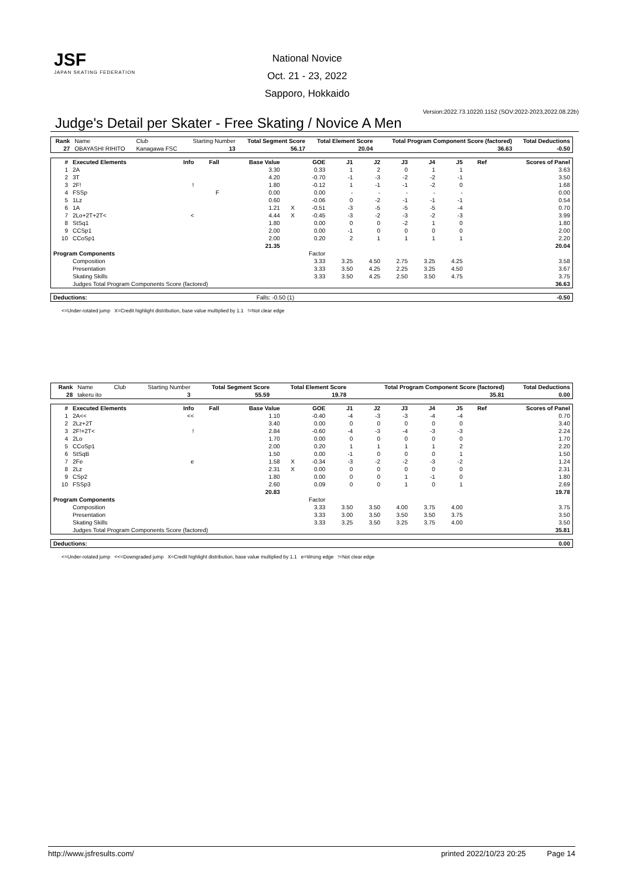JSF
JAPAN SKATING FEDERATION
National Novice
Oct. 21 - 23, 2022
Sapporo, Hokkaido
Version:2022.73.10220.1152 (SOV:2022-2023,2022.08.22b)
Judge's Detail per Skater - Free Skating / Novice A Men
| Rank | Name | Club | Starting Number | Total Segment Score | Total Element Score | Total Program Component Score (factored) | Total Deductions |
| 27 | OBAYASHI RIHITO | Kanagawa FSC | 13 | 56.17 | 20.04 | 36.63 | -0.50 |
| # | Executed Elements | Info | Fall | Base Value | | GOE | J1 | J2 | J3 | J4 | J5 | Ref | Scores of Panel |
| --- | --- | --- | --- | --- | --- | --- | --- | --- | --- | --- | --- | --- | --- |
| 1 | 2A | | | 3.30 | | 0.33 | 1 | 2 | 0 | 1 | 1 | | 3.63 |
| 2 | 3T | | | 4.20 | | -0.70 | -1 | -3 | -2 | -2 | -1 | | 3.50 |
| 3 | 2F! | ! | | 1.80 | | -0.12 | 1 | -1 | -1 | -2 | 0 | | 1.68 |
| 4 | FSSp | | F | 0.00 | | 0.00 | - | - | - | - | - | | 0.00 |
| 5 | 1Lz | | | 0.60 | | -0.06 | 0 | -2 | -1 | -1 | -1 | | 0.54 |
| 6 | 1A | | | 1.21 | X | -0.51 | -3 | -5 | -5 | -5 | -4 | | 0.70 |
| 7 | 2Lo+2T+2T< | < | | 4.44 | X | -0.45 | -3 | -2 | -3 | -2 | -3 | | 3.99 |
| 8 | StSq1 | | | 1.80 | | 0.00 | 0 | 0 | -2 | 1 | 0 | | 1.80 |
| 9 | CCSp1 | | | 2.00 | | 0.00 | -1 | 0 | 0 | 0 | 0 | | 2.00 |
| 10 | CCoSp1 | | | 2.00 | | 0.20 | 2 | 1 | 1 | 1 | 1 | | 2.20 |
| | | | | 21.35 | | | | | | | | | 20.04 |
| Program Components | | | | Factor | | | | | | | | | |
| | Composition | | | | | 3.33 | 3.25 | 4.50 | 2.75 | 3.25 | 4.25 | | 3.58 |
| | Presentation | | | | | 3.33 | 3.50 | 4.25 | 2.25 | 3.25 | 4.50 | | 3.67 |
| | Skating Skills | | | | | 3.33 | 3.50 | 4.25 | 2.50 | 3.50 | 4.75 | | 3.75 |
| | Judges Total Program Components Score (factored) | | | | | | | | | | | | 36.63 |
| Deductions: | Falls: -0.50 (1) | -0.50 |
<=Under-rotated jump X=Credit highlight distribution, base value multiplied by 1.1 !=Not clear edge
| Rank | Name | Club | Starting Number | Total Segment Score | Total Element Score | Total Program Component Score (factored) | Total Deductions |
| 28 | takeru ito | | 3 | 55.59 | 19.78 | 35.81 | 0.00 |
| # | Executed Elements | Info | Fall | Base Value | | GOE | J1 | J2 | J3 | J4 | J5 | Ref | Scores of Panel |
| --- | --- | --- | --- | --- | --- | --- | --- | --- | --- | --- | --- | --- | --- |
| 1 | 2A<< | << | | 1.10 | | -0.40 | -4 | -3 | -3 | -4 | -4 | | 0.70 |
| 2 | 2Lz+2T | | | 3.40 | | 0.00 | 0 | 0 | 0 | 0 | 0 | | 3.40 |
| 3 | 2F!+2T< | ! | | 2.84 | | -0.60 | -4 | -3 | -4 | -3 | -3 | | 2.24 |
| 4 | 2Lo | | | 1.70 | | 0.00 | 0 | 0 | 0 | 0 | 0 | | 1.70 |
| 5 | CCoSp1 | | | 2.00 | | 0.20 | 1 | 1 | 1 | 1 | 2 | | 2.20 |
| 6 | StSqB | | | 1.50 | | 0.00 | -1 | 0 | 0 | 0 | 1 | | 1.50 |
| 7 | 2Fe | e | | 1.58 | X | -0.34 | -3 | -2 | -2 | -3 | -2 | | 1.24 |
| 8 | 2Lz | | | 2.31 | X | 0.00 | 0 | 0 | 0 | 0 | 0 | | 2.31 |
| 9 | CSp2 | | | 1.80 | | 0.00 | 0 | 0 | 1 | -1 | 0 | | 1.80 |
| 10 | FSSp3 | | | 2.60 | | 0.09 | 0 | 0 | 1 | 0 | 1 | | 2.69 |
| | | | | 20.83 | | | | | | | | | 19.78 |
| Program Components | | | | Factor | | | | | | | | | |
| | Composition | | | | | 3.33 | 3.50 | 3.50 | 4.00 | 3.75 | 4.00 | | 3.75 |
| | Presentation | | | | | 3.33 | 3.00 | 3.50 | 3.50 | 3.50 | 3.75 | | 3.50 |
| | Skating Skills | | | | | 3.33 | 3.25 | 3.50 | 3.25 | 3.75 | 4.00 | | 3.50 |
| | Judges Total Program Components Score (factored) | | | | | | | | | | | | 35.81 |
| Deductions: | 0.00 |
| --- | --- |
<=Under-rotated jump <<=Downgraded jump X=Credit highlight distribution, base value multiplied by 1.1 e=Wrong edge !=Not clear edge
http://www.jsfresults.com/ printed 2022/10/23 20:25 Page 14